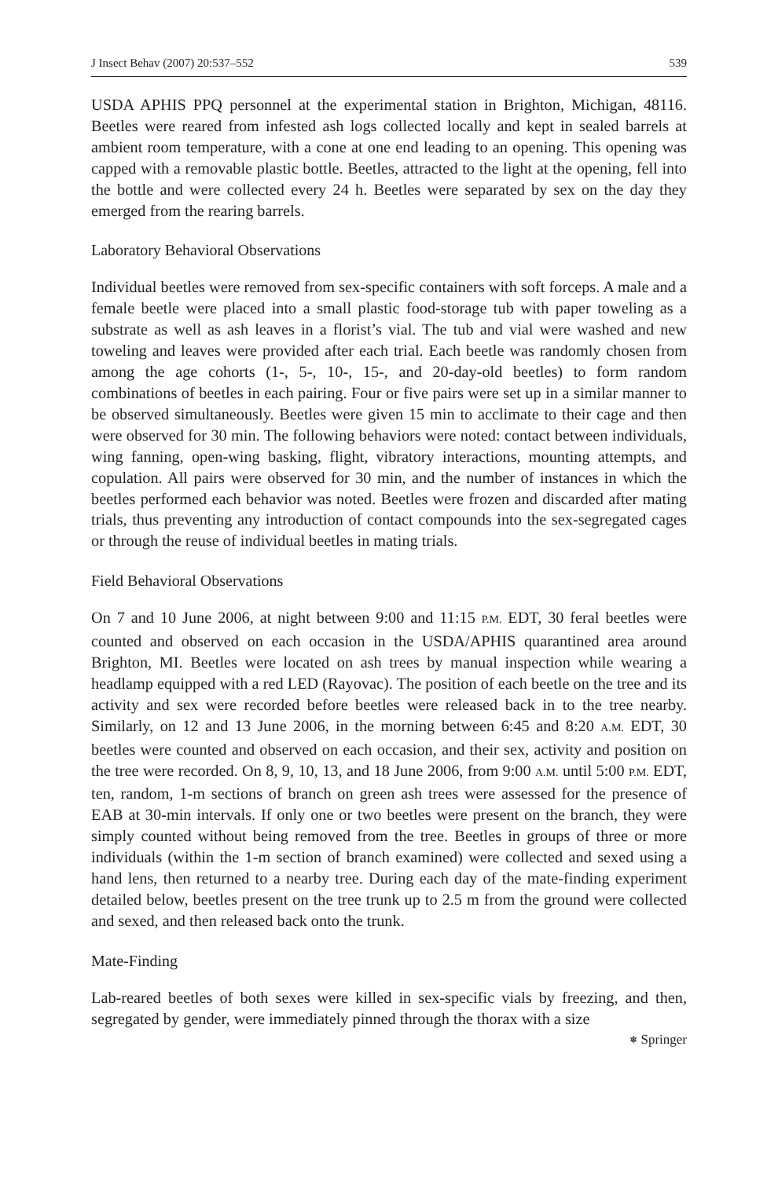J Insect Behav (2007) 20:537–552 539
USDA APHIS PPQ personnel at the experimental station in Brighton, Michigan, 48116. Beetles were reared from infested ash logs collected locally and kept in sealed barrels at ambient room temperature, with a cone at one end leading to an opening. This opening was capped with a removable plastic bottle. Beetles, attracted to the light at the opening, fell into the bottle and were collected every 24 h. Beetles were separated by sex on the day they emerged from the rearing barrels.
Laboratory Behavioral Observations
Individual beetles were removed from sex-specific containers with soft forceps. A male and a female beetle were placed into a small plastic food-storage tub with paper toweling as a substrate as well as ash leaves in a florist’s vial. The tub and vial were washed and new toweling and leaves were provided after each trial. Each beetle was randomly chosen from among the age cohorts (1-, 5-, 10-, 15-, and 20-day-old beetles) to form random combinations of beetles in each pairing. Four or five pairs were set up in a similar manner to be observed simultaneously. Beetles were given 15 min to acclimate to their cage and then were observed for 30 min. The following behaviors were noted: contact between individuals, wing fanning, open-wing basking, flight, vibratory interactions, mounting attempts, and copulation. All pairs were observed for 30 min, and the number of instances in which the beetles performed each behavior was noted. Beetles were frozen and discarded after mating trials, thus preventing any introduction of contact compounds into the sex-segregated cages or through the reuse of individual beetles in mating trials.
Field Behavioral Observations
On 7 and 10 June 2006, at night between 9:00 and 11:15 P.M. EDT, 30 feral beetles were counted and observed on each occasion in the USDA/APHIS quarantined area around Brighton, MI. Beetles were located on ash trees by manual inspection while wearing a headlamp equipped with a red LED (Rayovac). The position of each beetle on the tree and its activity and sex were recorded before beetles were released back in to the tree nearby. Similarly, on 12 and 13 June 2006, in the morning between 6:45 and 8:20 A.M. EDT, 30 beetles were counted and observed on each occasion, and their sex, activity and position on the tree were recorded. On 8, 9, 10, 13, and 18 June 2006, from 9:00 A.M. until 5:00 P.M. EDT, ten, random, 1-m sections of branch on green ash trees were assessed for the presence of EAB at 30-min intervals. If only one or two beetles were present on the branch, they were simply counted without being removed from the tree. Beetles in groups of three or more individuals (within the 1-m section of branch examined) were collected and sexed using a hand lens, then returned to a nearby tree. During each day of the mate-finding experiment detailed below, beetles present on the tree trunk up to 2.5 m from the ground were collected and sexed, and then released back onto the trunk.
Mate-Finding
Lab-reared beetles of both sexes were killed in sex-specific vials by freezing, and then, segregated by gender, were immediately pinned through the thorax with a size
⎈ Springer